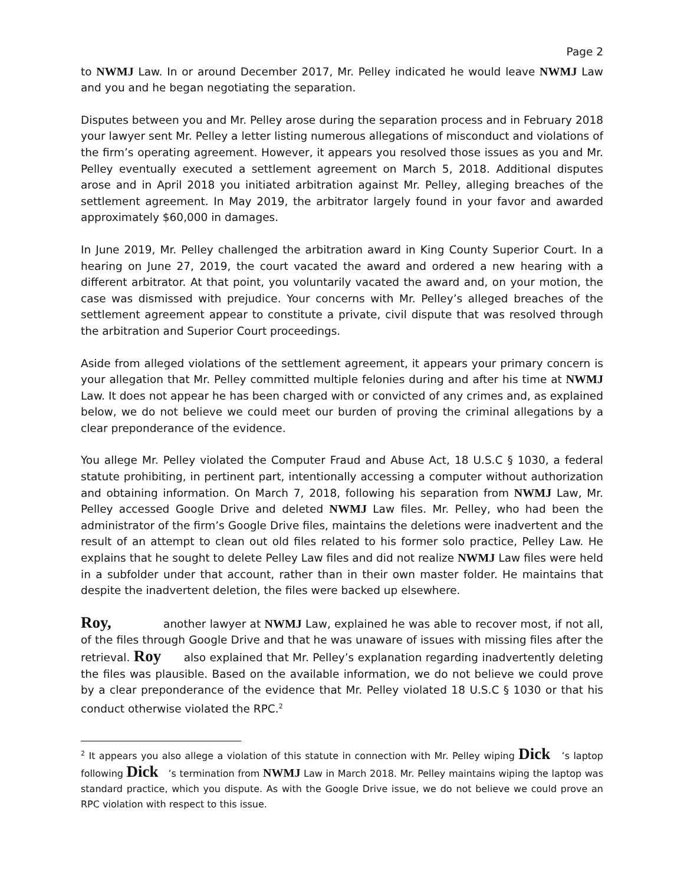Page 2
to NWMJ Law. In or around December 2017, Mr. Pelley indicated he would leave NWMJ Law and you and he began negotiating the separation.
Disputes between you and Mr. Pelley arose during the separation process and in February 2018 your lawyer sent Mr. Pelley a letter listing numerous allegations of misconduct and violations of the firm’s operating agreement. However, it appears you resolved those issues as you and Mr. Pelley eventually executed a settlement agreement on March 5, 2018. Additional disputes arose and in April 2018 you initiated arbitration against Mr. Pelley, alleging breaches of the settlement agreement. In May 2019, the arbitrator largely found in your favor and awarded approximately $60,000 in damages.
In June 2019, Mr. Pelley challenged the arbitration award in King County Superior Court. In a hearing on June 27, 2019, the court vacated the award and ordered a new hearing with a different arbitrator. At that point, you voluntarily vacated the award and, on your motion, the case was dismissed with prejudice. Your concerns with Mr. Pelley’s alleged breaches of the settlement agreement appear to constitute a private, civil dispute that was resolved through the arbitration and Superior Court proceedings.
Aside from alleged violations of the settlement agreement, it appears your primary concern is your allegation that Mr. Pelley committed multiple felonies during and after his time at NWMJ Law. It does not appear he has been charged with or convicted of any crimes and, as explained below, we do not believe we could meet our burden of proving the criminal allegations by a clear preponderance of the evidence.
You allege Mr. Pelley violated the Computer Fraud and Abuse Act, 18 U.S.C § 1030, a federal statute prohibiting, in pertinent part, intentionally accessing a computer without authorization and obtaining information. On March 7, 2018, following his separation from NWMJ Law, Mr. Pelley accessed Google Drive and deleted NWMJ Law files. Mr. Pelley, who had been the administrator of the firm’s Google Drive files, maintains the deletions were inadvertent and the result of an attempt to clean out old files related to his former solo practice, Pelley Law. He explains that he sought to delete Pelley Law files and did not realize NWMJ Law files were held in a subfolder under that account, rather than in their own master folder. He maintains that despite the inadvertent deletion, the files were backed up elsewhere.
Roy, another lawyer at NWMJ Law, explained he was able to recover most, if not all, of the files through Google Drive and that he was unaware of issues with missing files after the retrieval. Roy also explained that Mr. Pelley’s explanation regarding inadvertently deleting the files was plausible. Based on the available information, we do not believe we could prove by a clear preponderance of the evidence that Mr. Pelley violated 18 U.S.C § 1030 or that his conduct otherwise violated the RPC.<sup>2</sup>
<sup>2</sup> It appears you also allege a violation of this statute in connection with Mr. Pelley wiping Dick ’s laptop following Dick ’s termination from NWMJ Law in March 2018. Mr. Pelley maintains wiping the laptop was standard practice, which you dispute. As with the Google Drive issue, we do not believe we could prove an RPC violation with respect to this issue.